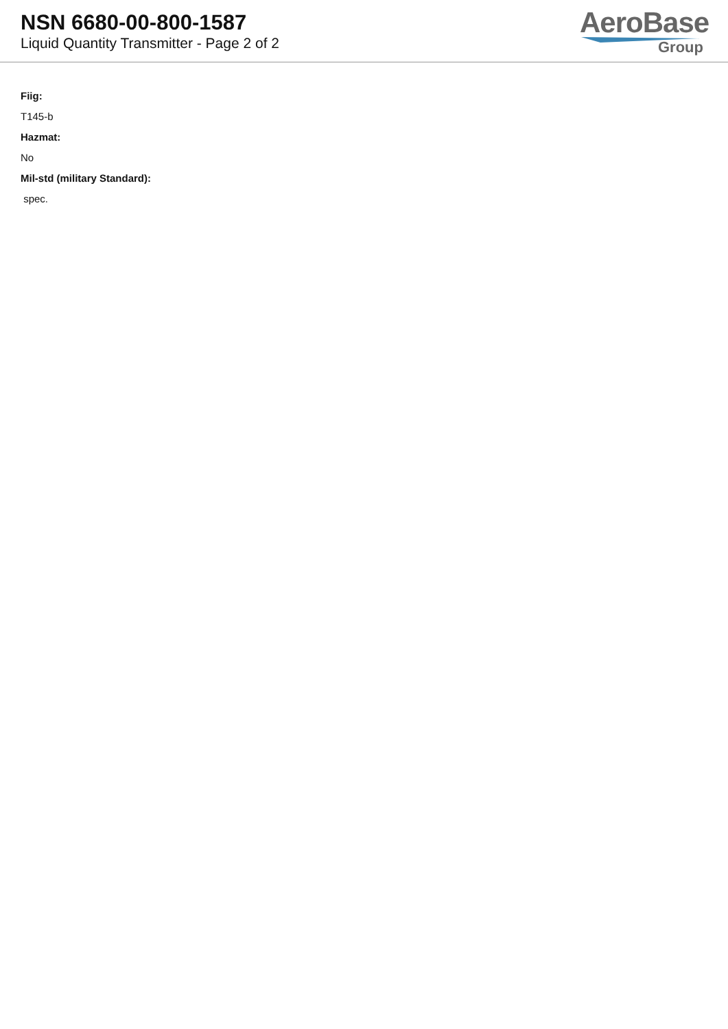NSN 6680-00-800-1587
Liquid Quantity Transmitter - Page 2 of 2
AeroBase
Group
Fiig:
T145-b
Hazmat:
No
Mil-std (military Standard):
spec.